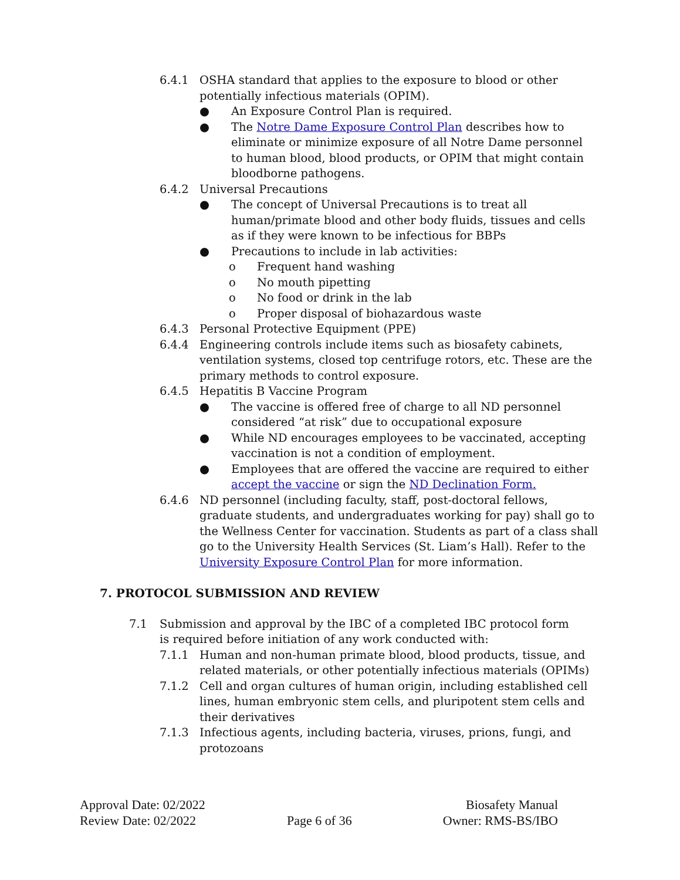6.4.1 OSHA standard that applies to the exposure to blood or other potentially infectious materials (OPIM).
● An Exposure Control Plan is required.
● The Notre Dame Exposure Control Plan describes how to eliminate or minimize exposure of all Notre Dame personnel to human blood, blood products, or OPIM that might contain bloodborne pathogens.
6.4.2 Universal Precautions
● The concept of Universal Precautions is to treat all human/primate blood and other body fluids, tissues and cells as if they were known to be infectious for BBPs
● Precautions to include in lab activities:
o Frequent hand washing
o No mouth pipetting
o No food or drink in the lab
o Proper disposal of biohazardous waste
6.4.3 Personal Protective Equipment (PPE)
6.4.4 Engineering controls include items such as biosafety cabinets, ventilation systems, closed top centrifuge rotors, etc. These are the primary methods to control exposure.
6.4.5 Hepatitis B Vaccine Program
● The vaccine is offered free of charge to all ND personnel considered “at risk” due to occupational exposure
● While ND encourages employees to be vaccinated, accepting vaccination is not a condition of employment.
● Employees that are offered the vaccine are required to either accept the vaccine or sign the ND Declination Form.
6.4.6 ND personnel (including faculty, staff, post-doctoral fellows, graduate students, and undergraduates working for pay) shall go to the Wellness Center for vaccination. Students as part of a class shall go to the University Health Services (St. Liam’s Hall). Refer to the University Exposure Control Plan for more information.
7. PROTOCOL SUBMISSION AND REVIEW
7.1 Submission and approval by the IBC of a completed IBC protocol form is required before initiation of any work conducted with:
7.1.1 Human and non-human primate blood, blood products, tissue, and related materials, or other potentially infectious materials (OPIMs)
7.1.2 Cell and organ cultures of human origin, including established cell lines, human embryonic stem cells, and pluripotent stem cells and their derivatives
7.1.3 Infectious agents, including bacteria, viruses, prions, fungi, and protozoans
Approval Date: 02/2022 Biosafety Manual
Review Date: 02/2022 Page 6 of 36 Owner: RMS-BS/IBO